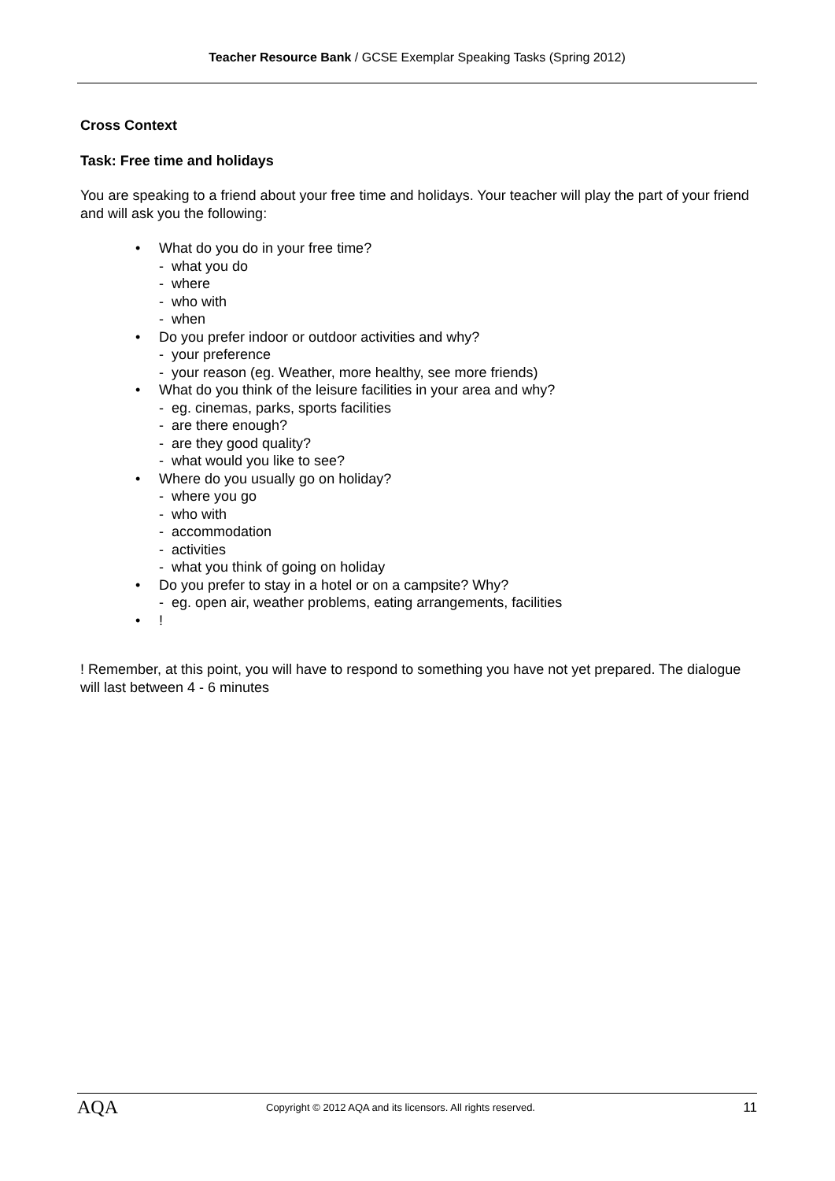Teacher Resource Bank / GCSE Exemplar Speaking Tasks (Spring 2012)
Cross Context
Task: Free time and holidays
You are speaking to a friend about your free time and holidays. Your teacher will play the part of your friend and will ask you the following:
• What do you do in your free time?
- what you do
- where
- who with
- when
• Do you prefer indoor or outdoor activities and why?
- your preference
- your reason (eg. Weather, more healthy, see more friends)
• What do you think of the leisure facilities in your area and why?
- eg. cinemas, parks, sports facilities
- are there enough?
- are they good quality?
- what would you like to see?
• Where do you usually go on holiday?
- where you go
- who with
- accommodation
- activities
- what you think of going on holiday
• Do you prefer to stay in a hotel or on a campsite? Why?
- eg. open air, weather problems, eating arrangements, facilities
•!
! Remember, at this point, you will have to respond to something you have not yet prepared. The dialogue will last between 4 - 6 minutes
AQA
Copyright © 2012 AQA and its licensors. All rights reserved.
11